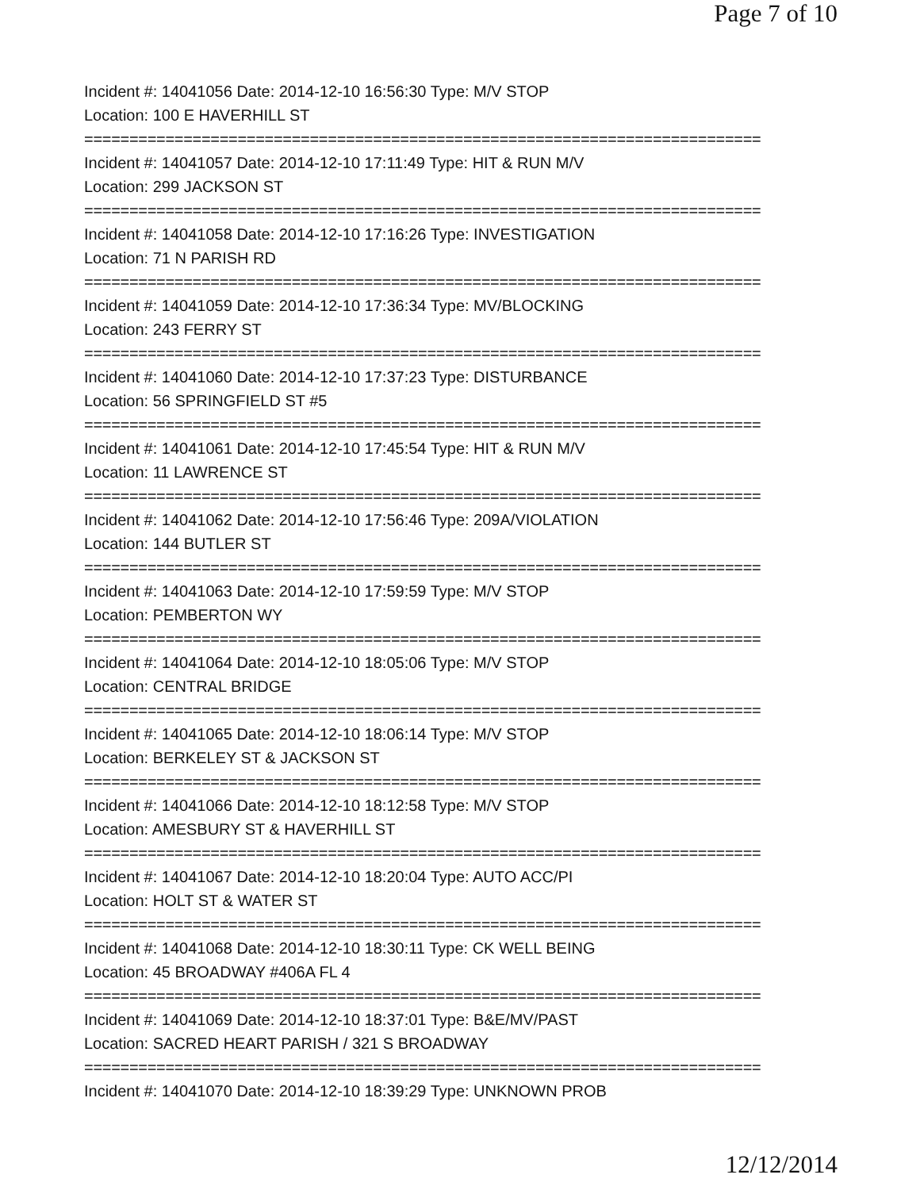Page 7 of 10
Incident #: 14041056 Date: 2014-12-10 16:56:30 Type: M/V STOP
Location: 100 E HAVERHILL ST
===========================================================================
Incident #: 14041057 Date: 2014-12-10 17:11:49 Type: HIT & RUN M/V
Location: 299 JACKSON ST
===========================================================================
Incident #: 14041058 Date: 2014-12-10 17:16:26 Type: INVESTIGATION
Location: 71 N PARISH RD
===========================================================================
Incident #: 14041059 Date: 2014-12-10 17:36:34 Type: MV/BLOCKING
Location: 243 FERRY ST
===========================================================================
Incident #: 14041060 Date: 2014-12-10 17:37:23 Type: DISTURBANCE
Location: 56 SPRINGFIELD ST #5
===========================================================================
Incident #: 14041061 Date: 2014-12-10 17:45:54 Type: HIT & RUN M/V
Location: 11 LAWRENCE ST
===========================================================================
Incident #: 14041062 Date: 2014-12-10 17:56:46 Type: 209A/VIOLATION
Location: 144 BUTLER ST
===========================================================================
Incident #: 14041063 Date: 2014-12-10 17:59:59 Type: M/V STOP
Location: PEMBERTON WY
===========================================================================
Incident #: 14041064 Date: 2014-12-10 18:05:06 Type: M/V STOP
Location: CENTRAL BRIDGE
===========================================================================
Incident #: 14041065 Date: 2014-12-10 18:06:14 Type: M/V STOP
Location: BERKELEY ST & JACKSON ST
===========================================================================
Incident #: 14041066 Date: 2014-12-10 18:12:58 Type: M/V STOP
Location: AMESBURY ST & HAVERHILL ST
===========================================================================
Incident #: 14041067 Date: 2014-12-10 18:20:04 Type: AUTO ACC/PI
Location: HOLT ST & WATER ST
===========================================================================
Incident #: 14041068 Date: 2014-12-10 18:30:11 Type: CK WELL BEING
Location: 45 BROADWAY #406A FL 4
===========================================================================
Incident #: 14041069 Date: 2014-12-10 18:37:01 Type: B&E/MV/PAST
Location: SACRED HEART PARISH / 321 S BROADWAY
===========================================================================
Incident #: 14041070 Date: 2014-12-10 18:39:29 Type: UNKNOWN PROB
12/12/2014